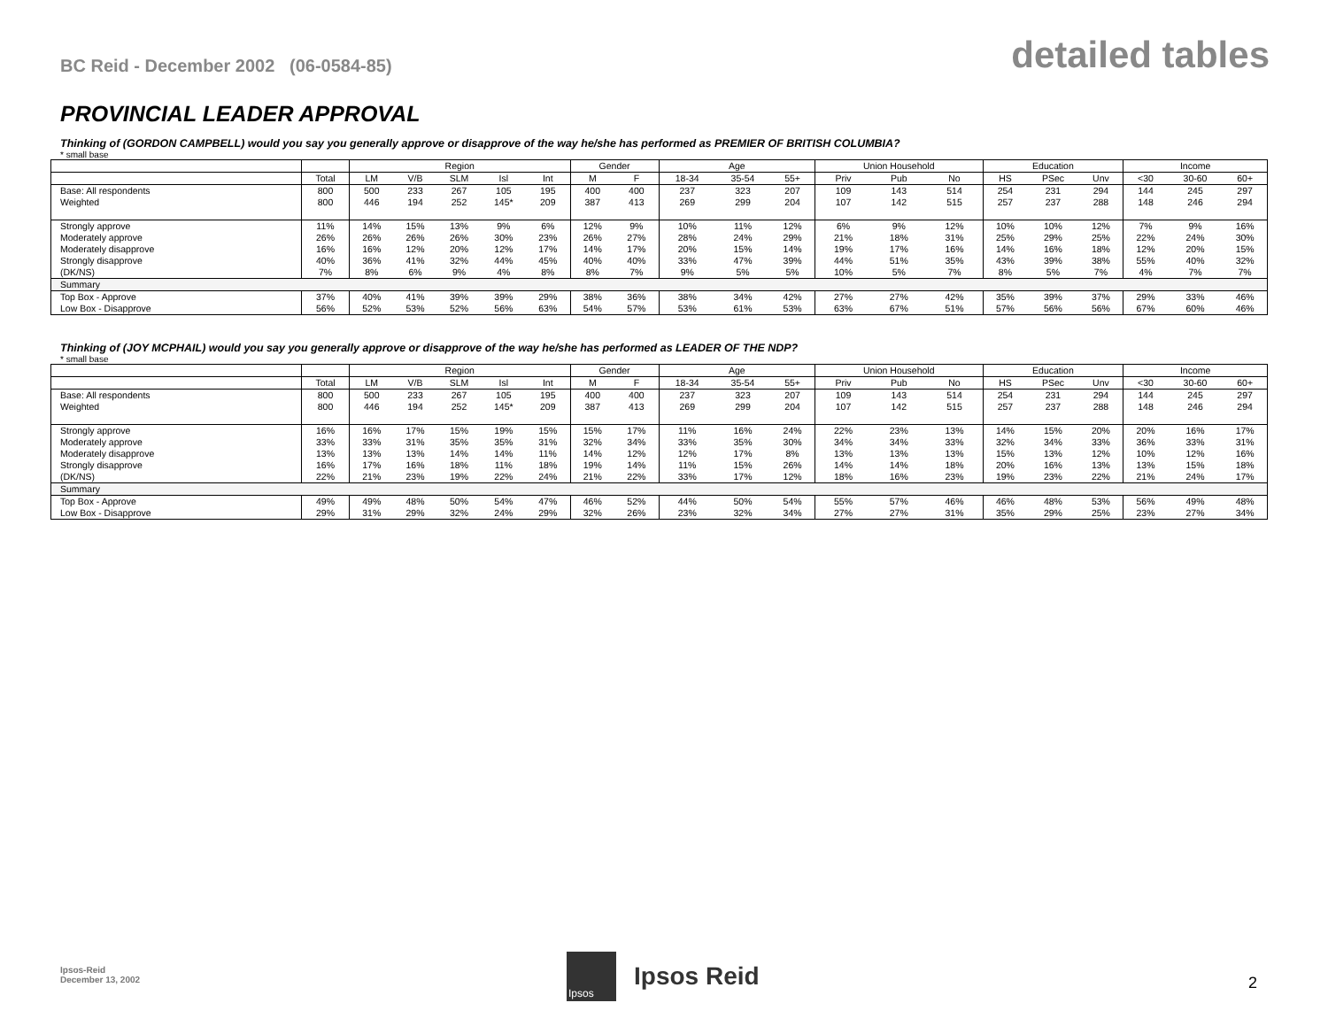BC Reid - December 2002 (06-0584-85)
detailed tables
PROVINCIAL LEADER APPROVAL
Thinking of (GORDON CAMPBELL) would you say you generally approve or disapprove of the way he/she has performed as PREMIER OF BRITISH COLUMBIA?
* small base
| | | Region | | | | | Gender | | Age | | | Union Household | | | Education | | | Income | | |
| | Total | LM | V/B | SLM | Isl | Int | M | F | 18-34 | 35-54 | 55+ | Priv | Pub | No | HS | PSec | Unv | <30 | 30-60 | 60+ |
| Base: All respondents | 800 | 500 | 233 | 267 | 105 | 195 | 400 | 400 | 237 | 323 | 207 | 109 | 143 | 514 | 254 | 231 | 294 | 144 | 245 | 297 |
| Weighted | 800 | 446 | 194 | 252 | 145* | 209 | 387 | 413 | 269 | 299 | 204 | 107 | 142 | 515 | 257 | 237 | 288 | 148 | 246 | 294 |
| Strongly approve | 11% | 14% | 15% | 13% | 9% | 6% | 12% | 9% | 10% | 11% | 12% | 6% | 9% | 12% | 10% | 10% | 12% | 7% | 9% | 16% |
| Moderately approve | 26% | 26% | 26% | 26% | 30% | 23% | 26% | 27% | 28% | 24% | 29% | 21% | 18% | 31% | 25% | 29% | 25% | 22% | 24% | 30% |
| Moderately disapprove | 16% | 16% | 12% | 20% | 12% | 17% | 14% | 17% | 20% | 15% | 14% | 19% | 17% | 16% | 14% | 16% | 18% | 12% | 20% | 15% |
| Strongly disapprove | 40% | 36% | 41% | 32% | 44% | 45% | 40% | 40% | 33% | 47% | 39% | 44% | 51% | 35% | 43% | 39% | 38% | 55% | 40% | 32% |
| (DK/NS) | 7% | 8% | 6% | 9% | 4% | 8% | 8% | 7% | 9% | 5% | 5% | 10% | 5% | 7% | 8% | 5% | 7% | 4% | 7% | 7% |
| Summary | | | | | | | | | | | | | | | | | | | | |
| Top Box - Approve | 37% | 40% | 41% | 39% | 39% | 29% | 38% | 36% | 38% | 34% | 42% | 27% | 27% | 42% | 35% | 39% | 37% | 29% | 33% | 46% |
| Low Box - Disapprove | 56% | 52% | 53% | 52% | 56% | 63% | 54% | 57% | 53% | 61% | 53% | 63% | 67% | 51% | 57% | 56% | 56% | 67% | 60% | 46% |
Thinking of (JOY MCPHAIL) would you say you generally approve or disapprove of the way he/she has performed as LEADER OF THE NDP?
* small base
| | | Region | | | | | Gender | | Age | | | Union Household | | | Education | | | Income | | |
| | Total | LM | V/B | SLM | Isl | Int | M | F | 18-34 | 35-54 | 55+ | Priv | Pub | No | HS | PSec | Unv | <30 | 30-60 | 60+ |
| Base: All respondents | 800 | 500 | 233 | 267 | 105 | 195 | 400 | 400 | 237 | 323 | 207 | 109 | 143 | 514 | 254 | 231 | 294 | 144 | 245 | 297 |
| Weighted | 800 | 446 | 194 | 252 | 145* | 209 | 387 | 413 | 269 | 299 | 204 | 107 | 142 | 515 | 257 | 237 | 288 | 148 | 246 | 294 |
| Strongly approve | 16% | 16% | 17% | 15% | 19% | 15% | 15% | 17% | 11% | 16% | 24% | 22% | 23% | 13% | 14% | 15% | 20% | 20% | 16% | 17% |
| Moderately approve | 33% | 33% | 31% | 35% | 35% | 31% | 32% | 34% | 33% | 35% | 30% | 34% | 34% | 33% | 32% | 34% | 33% | 36% | 33% | 31% |
| Moderately disapprove | 13% | 13% | 13% | 14% | 14% | 11% | 14% | 12% | 12% | 17% | 8% | 13% | 13% | 13% | 15% | 13% | 12% | 10% | 12% | 16% |
| Strongly disapprove | 16% | 17% | 16% | 18% | 11% | 18% | 19% | 14% | 11% | 15% | 26% | 14% | 14% | 18% | 20% | 16% | 13% | 13% | 15% | 18% |
| (DK/NS) | 22% | 21% | 23% | 19% | 22% | 24% | 21% | 22% | 33% | 17% | 12% | 18% | 16% | 23% | 19% | 23% | 22% | 21% | 24% | 17% |
| Summary | | | | | | | | | | | | | | | | | | | | |
| Top Box - Approve | 49% | 49% | 48% | 50% | 54% | 47% | 46% | 52% | 44% | 50% | 54% | 55% | 57% | 46% | 46% | 48% | 53% | 56% | 49% | 48% |
| Low Box - Disapprove | 29% | 31% | 29% | 32% | 24% | 29% | 32% | 26% | 23% | 32% | 34% | 27% | 27% | 31% | 35% | 29% | 25% | 23% | 27% | 34% |
Ipsos-Reid
December 13, 2002
Ipsos
Ipsos Reid
2